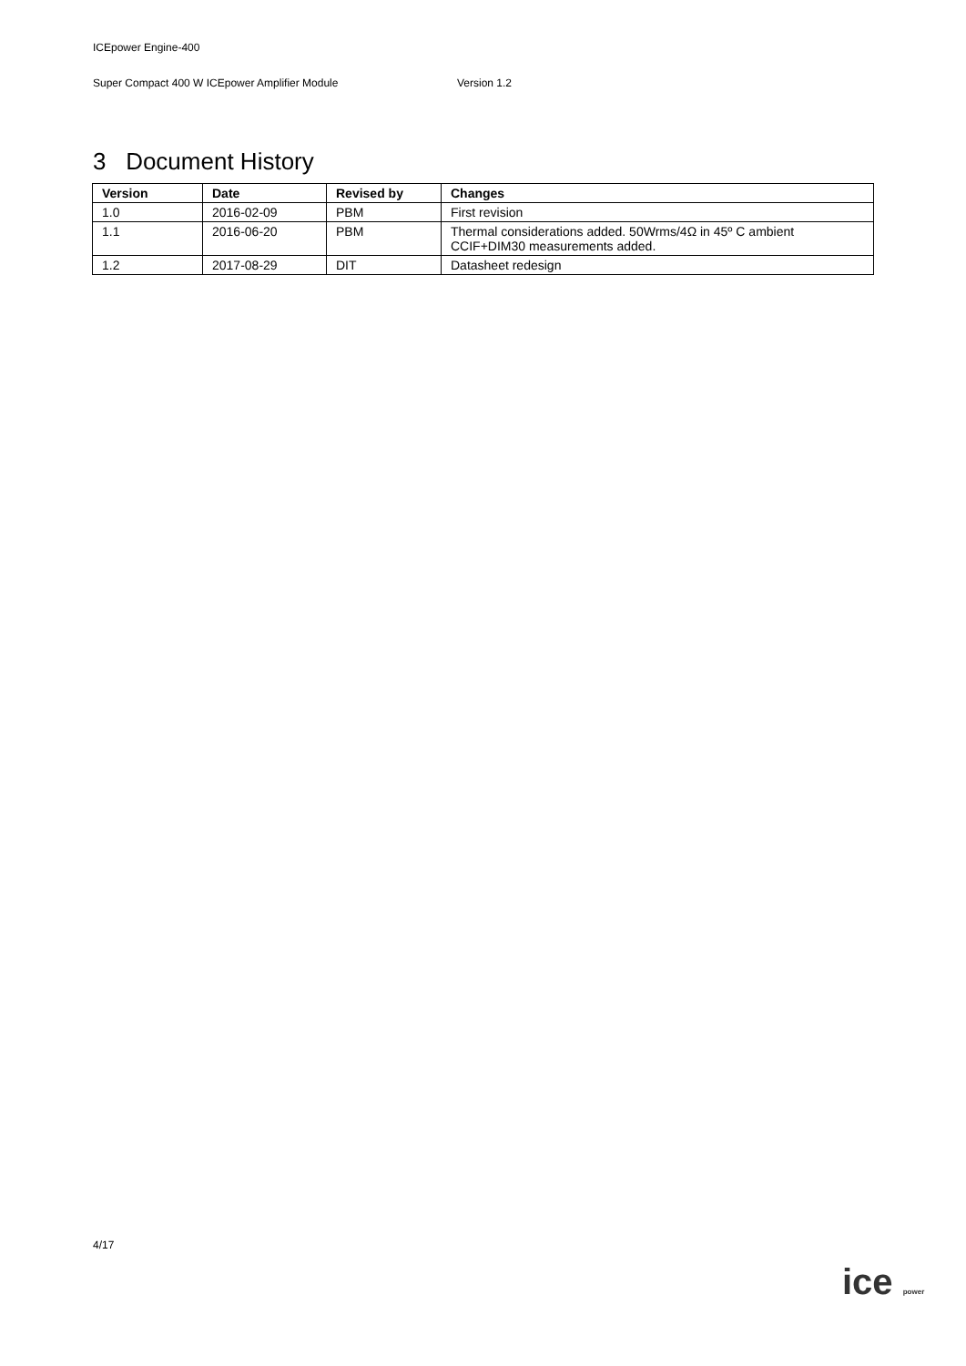ICEpower Engine-400
Super Compact 400 W ICEpower Amplifier Module Version 1.2
3 Document History
| Version | Date | Revised by | Changes |
| --- | --- | --- | --- |
| 1.0 | 2016-02-09 | PBM | First revision |
| 1.1 | 2016-06-20 | PBM | Thermal considerations added. 50Wrms/4Ω in 45º C ambient CCIF+DIM30 measurements added. |
| 1.2 | 2017-08-29 | DIT | Datasheet redesign |
4/17
ice power